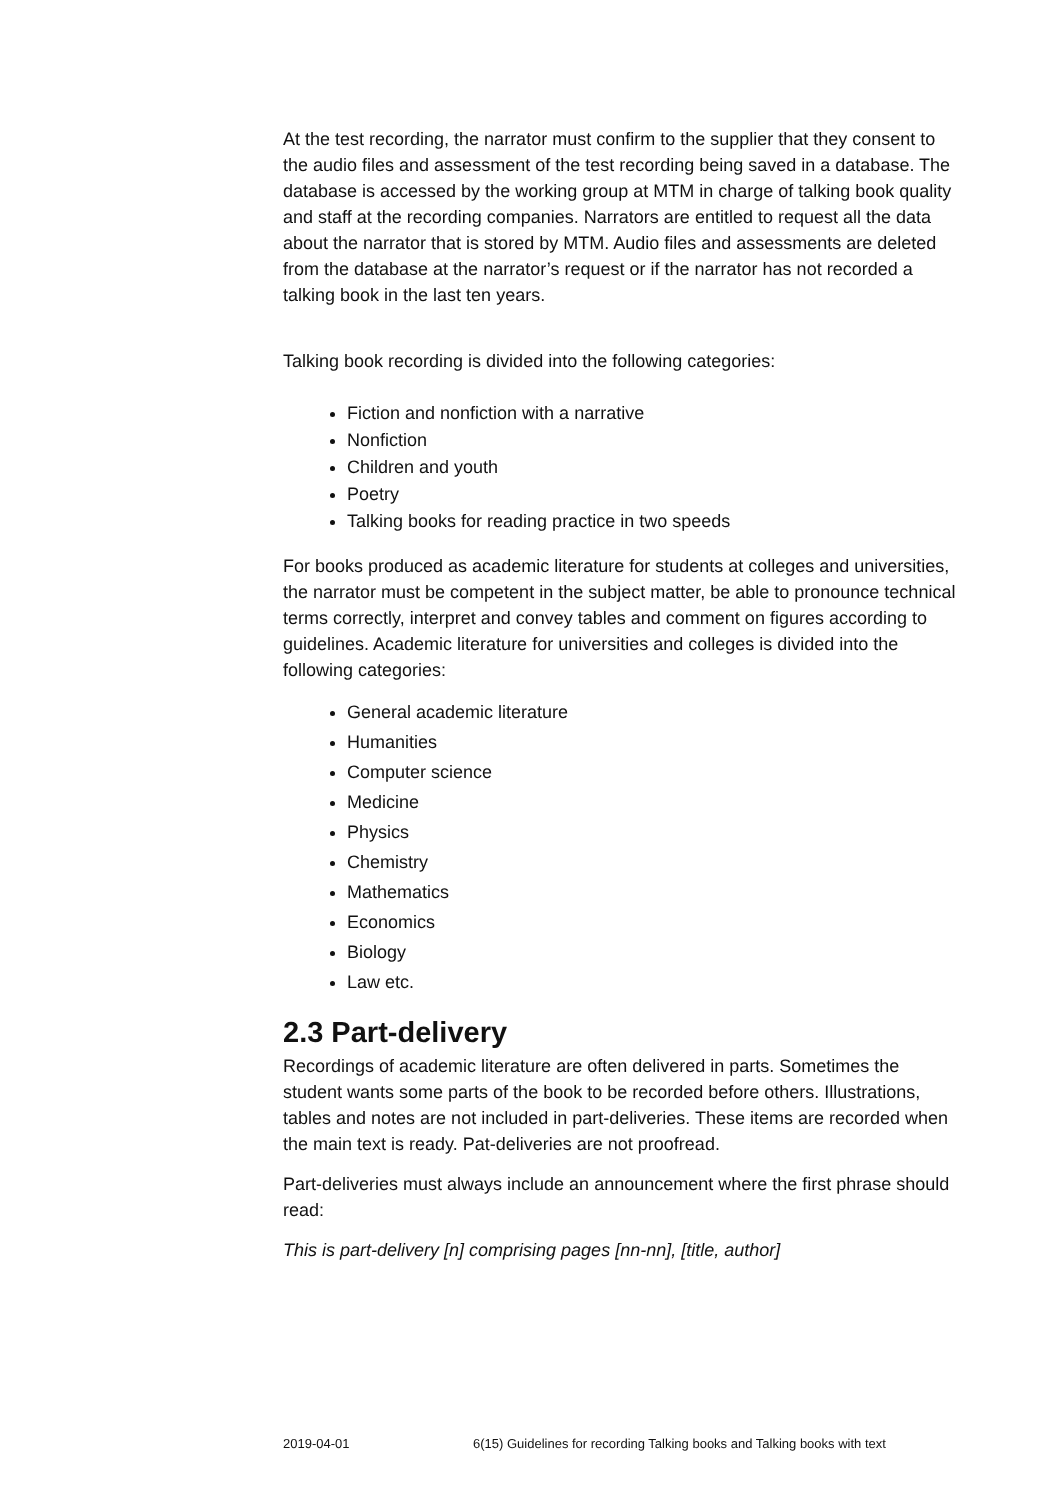At the test recording, the narrator must confirm to the supplier that they consent to the audio files and assessment of the test recording being saved in a database. The database is accessed by the working group at MTM in charge of talking book quality and staff at the recording companies. Narrators are entitled to request all the data about the narrator that is stored by MTM. Audio files and assessments are deleted from the database at the narrator’s request or if the narrator has not recorded a talking book in the last ten years.
Talking book recording is divided into the following categories:
Fiction and nonfiction with a narrative
Nonfiction
Children and youth
Poetry
Talking books for reading practice in two speeds
For books produced as academic literature for students at colleges and universities, the narrator must be competent in the subject matter, be able to pronounce technical terms correctly, interpret and convey tables and comment on figures according to guidelines. Academic literature for universities and colleges is divided into the following categories:
General academic literature
Humanities
Computer science
Medicine
Physics
Chemistry
Mathematics
Economics
Biology
Law etc.
2.3 Part-delivery
Recordings of academic literature are often delivered in parts. Sometimes the student wants some parts of the book to be recorded before others. Illustrations, tables and notes are not included in part-deliveries. These items are recorded when the main text is ready. Pat-deliveries are not proofread.
Part-deliveries must always include an announcement where the first phrase should read:
This is part-delivery [n] comprising pages [nn-nn], [title, author]
2019-04-01 6(15) Guidelines for recording Talking books and Talking books with text